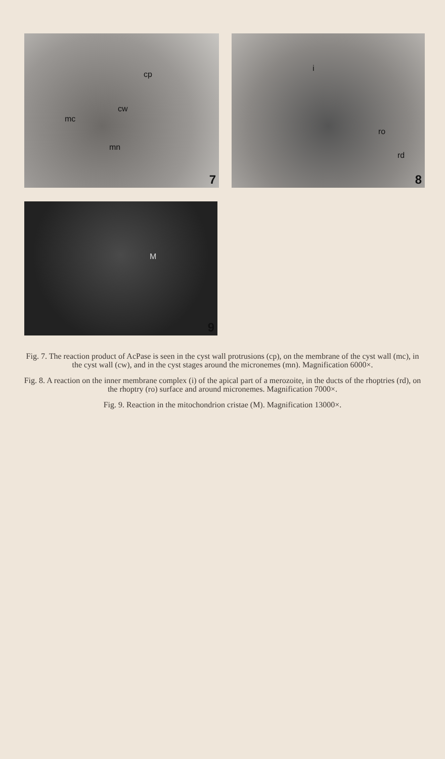cp
mc
cw
mn
7
i
ro
rd
8
M
9
Fig. 7. The reaction product of AcPase is seen in the cyst wall protrusions (cp), on the membrane of the cyst wall (mc), in the cyst wall (cw), and in the cyst stages around the micronemes (mn). Magnification 6000×.
Fig. 8. A reaction on the inner membrane complex (i) of the apical part of a merozoite, in the ducts of the rhoptries (rd), on the rhoptry (ro) surface and around micronemes. Magnification 7000×.
Fig. 9. Reaction in the mitochondrion cristae (M). Magnification 13000×.